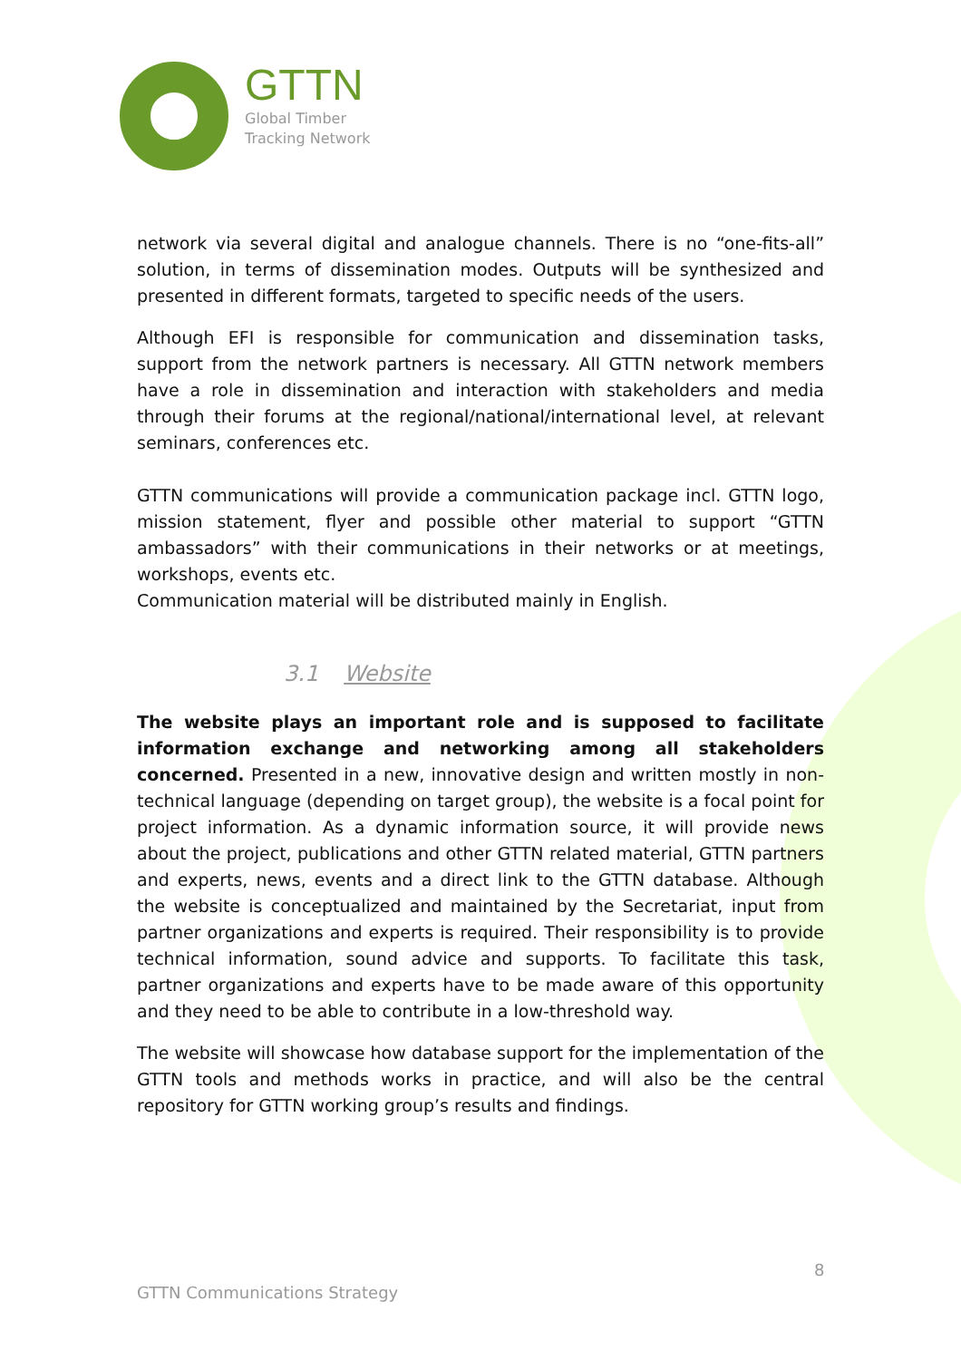GTTN
Global Timber
Tracking Network
network via several digital and analogue channels. There is no “one-fits-all” solution, in terms of dissemination modes. Outputs will be synthesized and presented in different formats, targeted to specific needs of the users.
Although EFI is responsible for communication and dissemination tasks, support from the network partners is necessary. All GTTN network members have a role in dissemination and interaction with stakeholders and media through their forums at the regional/national/international level, at relevant seminars, conferences etc.
GTTN communications will provide a communication package incl. GTTN logo, mission statement, flyer and possible other material to support “GTTN ambassadors” with their communications in their networks or at meetings, workshops, events etc.
Communication material will be distributed mainly in English.
3.1 Website
The website plays an important role and is supposed to facilitate information exchange and networking among all stakeholders concerned. Presented in a new, innovative design and written mostly in non-technical language (depending on target group), the website is a focal point for project information. As a dynamic information source, it will provide news about the project, publications and other GTTN related material, GTTN partners and experts, news, events and a direct link to the GTTN database. Although the website is conceptualized and maintained by the Secretariat, input from partner organizations and experts is required. Their responsibility is to provide technical information, sound advice and supports. To facilitate this task, partner organizations and experts have to be made aware of this opportunity and they need to be able to contribute in a low-threshold way.
The website will showcase how database support for the implementation of the GTTN tools and methods works in practice, and will also be the central repository for GTTN working group’s results and findings.
8
GTTN Communications Strategy